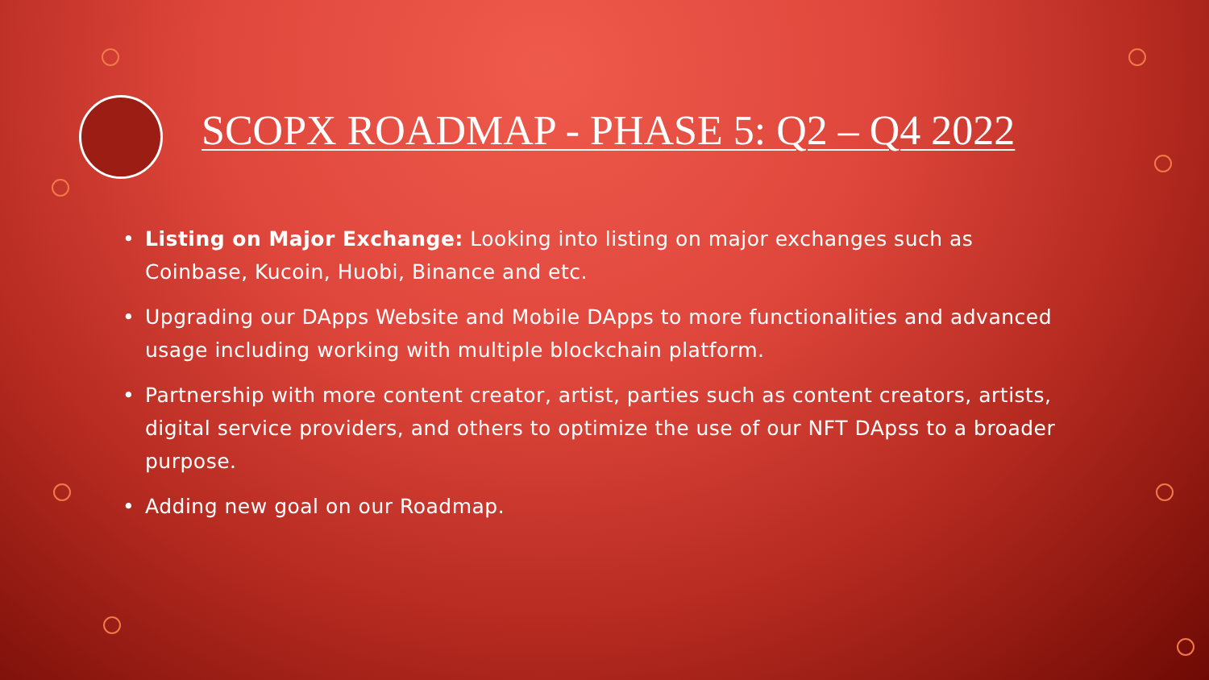SCOPX ROADMAP - PHASE 5: Q2 – Q4 2022
• Listing on Major Exchange: Looking into listing on major exchanges such as Coinbase, Kucoin, Huobi, Binance and etc.
• Upgrading our DApps Website and Mobile DApps to more functionalities and advanced usage including working with multiple blockchain platform.
• Partnership with more content creator, artist, parties such as content creators, artists, digital service providers, and others to optimize the use of our NFT DApss to a broader purpose.
• Adding new goal on our Roadmap.